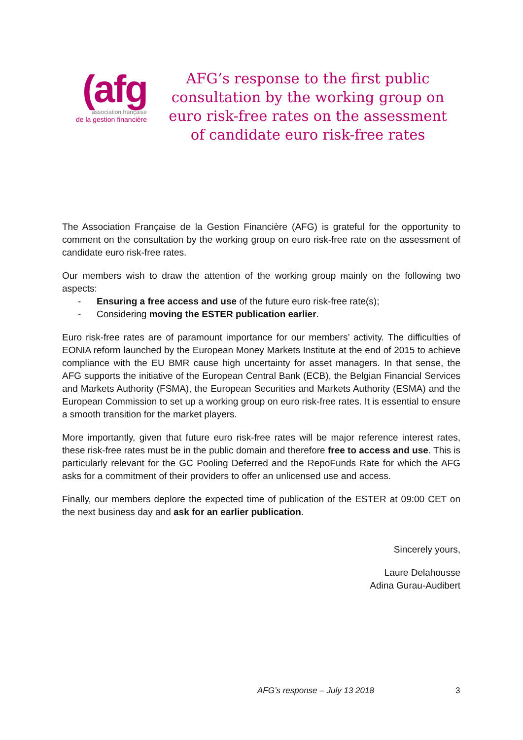(afg
association française
de la gestion financière
AFG’s response to the first public consultation by the working group on euro risk-free rates on the assessment of candidate euro risk-free rates
The Association Française de la Gestion Financière (AFG) is grateful for the opportunity to comment on the consultation by the working group on euro risk-free rate on the assessment of candidate euro risk-free rates.
Our members wish to draw the attention of the working group mainly on the following two aspects:
- Ensuring a free access and use of the future euro risk-free rate(s);
- Considering moving the ESTER publication earlier.
Euro risk-free rates are of paramount importance for our members’ activity. The difficulties of EONIA reform launched by the European Money Markets Institute at the end of 2015 to achieve compliance with the EU BMR cause high uncertainty for asset managers. In that sense, the AFG supports the initiative of the European Central Bank (ECB), the Belgian Financial Services and Markets Authority (FSMA), the European Securities and Markets Authority (ESMA) and the European Commission to set up a working group on euro risk-free rates. It is essential to ensure a smooth transition for the market players.
More importantly, given that future euro risk-free rates will be major reference interest rates, these risk-free rates must be in the public domain and therefore free to access and use. This is particularly relevant for the GC Pooling Deferred and the RepoFunds Rate for which the AFG asks for a commitment of their providers to offer an unlicensed use and access.
Finally, our members deplore the expected time of publication of the ESTER at 09:00 CET on the next business day and ask for an earlier publication.
Sincerely yours,
Laure Delahousse
Adina Gurau-Audibert
AFG’s response – July 13 2018 3